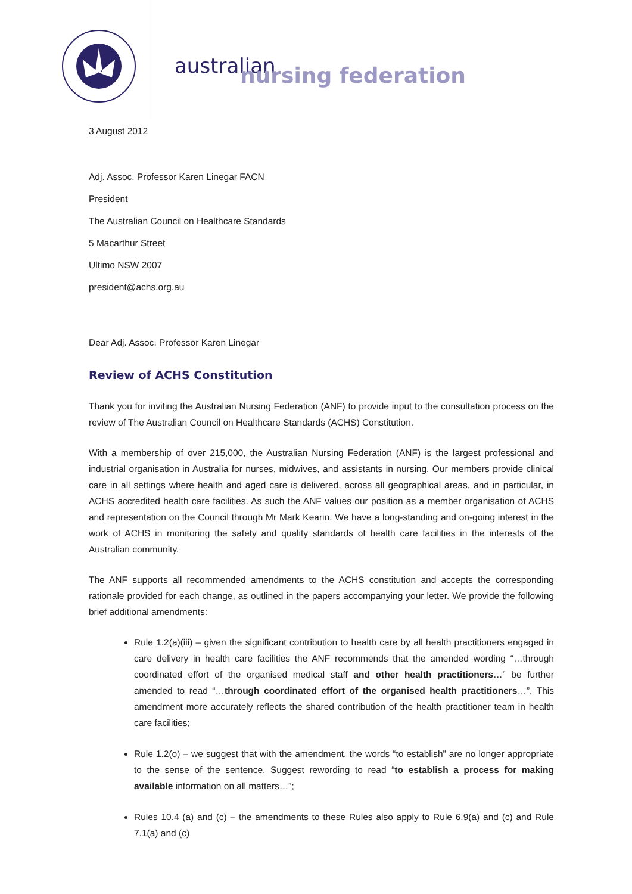australian
nursing federation
3 August 2012
Adj. Assoc. Professor Karen Linegar FACN
President
The Australian Council on Healthcare Standards
5 Macarthur Street
Ultimo NSW 2007
president@achs.org.au
Dear Adj. Assoc. Professor Karen Linegar
Review of ACHS Constitution
Thank you for inviting the Australian Nursing Federation (ANF) to provide input to the consultation process on the review of The Australian Council on Healthcare Standards (ACHS) Constitution.
With a membership of over 215,000, the Australian Nursing Federation (ANF) is the largest professional and industrial organisation in Australia for nurses, midwives, and assistants in nursing. Our members provide clinical care in all settings where health and aged care is delivered, across all geographical areas, and in particular, in ACHS accredited health care facilities. As such the ANF values our position as a member organisation of ACHS and representation on the Council through Mr Mark Kearin. We have a long-standing and on-going interest in the work of ACHS in monitoring the safety and quality standards of health care facilities in the interests of the Australian community.
The ANF supports all recommended amendments to the ACHS constitution and accepts the corresponding rationale provided for each change, as outlined in the papers accompanying your letter. We provide the following brief additional amendments:
Rule 1.2(a)(iii) – given the significant contribution to health care by all health practitioners engaged in care delivery in health care facilities the ANF recommends that the amended wording “…through coordinated effort of the organised medical staff and other health practitioners…” be further amended to read “…through coordinated effort of the organised health practitioners…”. This amendment more accurately reflects the shared contribution of the health practitioner team in health care facilities;
Rule 1.2(o) – we suggest that with the amendment, the words “to establish” are no longer appropriate to the sense of the sentence. Suggest rewording to read “to establish a process for making available information on all matters…”;
Rules 10.4 (a) and (c) – the amendments to these Rules also apply to Rule 6.9(a) and (c) and Rule 7.1(a) and (c)